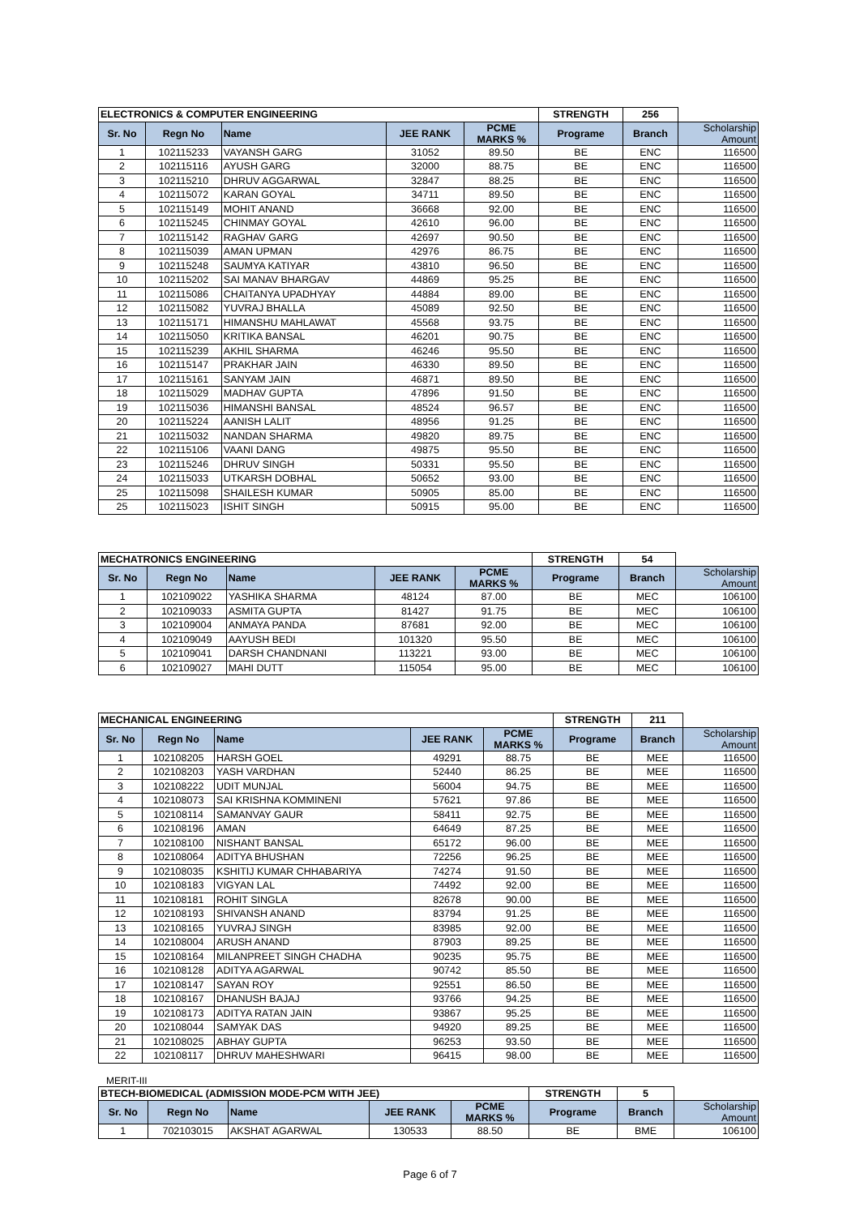| ELECTRONICS & COMPUTER ENGINEERING | | | | | STRENGTH | 256 | |
| Sr. No | Regn No | Name | JEE RANK | PCME MARKS % | Programe | Branch | Scholarship Amount |
| 1 | 102115233 | VAYANSH GARG | 31052 | 89.50 | BE | ENC | 116500 |
| 2 | 102115116 | AYUSH GARG | 32000 | 88.75 | BE | ENC | 116500 |
| 3 | 102115210 | DHRUV AGGARWAL | 32847 | 88.25 | BE | ENC | 116500 |
| 4 | 102115072 | KARAN GOYAL | 34711 | 89.50 | BE | ENC | 116500 |
| 5 | 102115149 | MOHIT ANAND | 36668 | 92.00 | BE | ENC | 116500 |
| 6 | 102115245 | CHINMAY GOYAL | 42610 | 96.00 | BE | ENC | 116500 |
| 7 | 102115142 | RAGHAV GARG | 42697 | 90.50 | BE | ENC | 116500 |
| 8 | 102115039 | AMAN UPMAN | 42976 | 86.75 | BE | ENC | 116500 |
| 9 | 102115248 | SAUMYA KATIYAR | 43810 | 96.50 | BE | ENC | 116500 |
| 10 | 102115202 | SAI MANAV BHARGAV | 44869 | 95.25 | BE | ENC | 116500 |
| 11 | 102115086 | CHAITANYA UPADHYAY | 44884 | 89.00 | BE | ENC | 116500 |
| 12 | 102115082 | YUVRAJ BHALLA | 45089 | 92.50 | BE | ENC | 116500 |
| 13 | 102115171 | HIMANSHU MAHLAWAT | 45568 | 93.75 | BE | ENC | 116500 |
| 14 | 102115050 | KRITIKA BANSAL | 46201 | 90.75 | BE | ENC | 116500 |
| 15 | 102115239 | AKHIL SHARMA | 46246 | 95.50 | BE | ENC | 116500 |
| 16 | 102115147 | PRAKHAR JAIN | 46330 | 89.50 | BE | ENC | 116500 |
| 17 | 102115161 | SANYAM JAIN | 46871 | 89.50 | BE | ENC | 116500 |
| 18 | 102115029 | MADHAV GUPTA | 47896 | 91.50 | BE | ENC | 116500 |
| 19 | 102115036 | HIMANSHI BANSAL | 48524 | 96.57 | BE | ENC | 116500 |
| 20 | 102115224 | AANISH LALIT | 48956 | 91.25 | BE | ENC | 116500 |
| 21 | 102115032 | NANDAN SHARMA | 49820 | 89.75 | BE | ENC | 116500 |
| 22 | 102115106 | VAANI DANG | 49875 | 95.50 | BE | ENC | 116500 |
| 23 | 102115246 | DHRUV SINGH | 50331 | 95.50 | BE | ENC | 116500 |
| 24 | 102115033 | UTKARSH DOBHAL | 50652 | 93.00 | BE | ENC | 116500 |
| 25 | 102115098 | SHAILESH KUMAR | 50905 | 85.00 | BE | ENC | 116500 |
| 25 | 102115023 | ISHIT SINGH | 50915 | 95.00 | BE | ENC | 116500 |
| MECHATRONICS ENGINEERING | | | | | STRENGTH | 54 | |
| Sr. No | Regn No | Name | JEE RANK | PCME MARKS % | Programe | Branch | Scholarship Amount |
| 1 | 102109022 | YASHIKA SHARMA | 48124 | 87.00 | BE | MEC | 106100 |
| 2 | 102109033 | ASMITA GUPTA | 81427 | 91.75 | BE | MEC | 106100 |
| 3 | 102109004 | ANMAYA PANDA | 87681 | 92.00 | BE | MEC | 106100 |
| 4 | 102109049 | AAYUSH BEDI | 101320 | 95.50 | BE | MEC | 106100 |
| 5 | 102109041 | DARSH CHANDNANI | 113221 | 93.00 | BE | MEC | 106100 |
| 6 | 102109027 | MAHI DUTT | 115054 | 95.00 | BE | MEC | 106100 |
| MECHANICAL ENGINEERING | | | | | STRENGTH | 211 | |
| Sr. No | Regn No | Name | JEE RANK | PCME MARKS % | Programe | Branch | Scholarship Amount |
| 1 | 102108205 | HARSH GOEL | 49291 | 88.75 | BE | MEE | 116500 |
| 2 | 102108203 | YASH VARDHAN | 52440 | 86.25 | BE | MEE | 116500 |
| 3 | 102108222 | UDIT MUNJAL | 56004 | 94.75 | BE | MEE | 116500 |
| 4 | 102108073 | SAI KRISHNA KOMMINENI | 57621 | 97.86 | BE | MEE | 116500 |
| 5 | 102108114 | SAMANVAY GAUR | 58411 | 92.75 | BE | MEE | 116500 |
| 6 | 102108196 | AMAN | 64649 | 87.25 | BE | MEE | 116500 |
| 7 | 102108100 | NISHANT BANSAL | 65172 | 96.00 | BE | MEE | 116500 |
| 8 | 102108064 | ADITYA BHUSHAN | 72256 | 96.25 | BE | MEE | 116500 |
| 9 | 102108035 | KSHITIJ KUMAR CHHABARIYA | 74274 | 91.50 | BE | MEE | 116500 |
| 10 | 102108183 | VIGYAN LAL | 74492 | 92.00 | BE | MEE | 116500 |
| 11 | 102108181 | ROHIT SINGLA | 82678 | 90.00 | BE | MEE | 116500 |
| 12 | 102108193 | SHIVANSH ANAND | 83794 | 91.25 | BE | MEE | 116500 |
| 13 | 102108165 | YUVRAJ SINGH | 83985 | 92.00 | BE | MEE | 116500 |
| 14 | 102108004 | ARUSH ANAND | 87903 | 89.25 | BE | MEE | 116500 |
| 15 | 102108164 | MILANPREET SINGH CHADHA | 90235 | 95.75 | BE | MEE | 116500 |
| 16 | 102108128 | ADITYA AGARWAL | 90742 | 85.50 | BE | MEE | 116500 |
| 17 | 102108147 | SAYAN ROY | 92551 | 86.50 | BE | MEE | 116500 |
| 18 | 102108167 | DHANUSH BAJAJ | 93766 | 94.25 | BE | MEE | 116500 |
| 19 | 102108173 | ADITYA RATAN JAIN | 93867 | 95.25 | BE | MEE | 116500 |
| 20 | 102108044 | SAMYAK DAS | 94920 | 89.25 | BE | MEE | 116500 |
| 21 | 102108025 | ABHAY GUPTA | 96253 | 93.50 | BE | MEE | 116500 |
| 22 | 102108117 | DHRUV MAHESHWARI | 96415 | 98.00 | BE | MEE | 116500 |
MERIT-III
| BTECH-BIOMEDICAL (ADMISSION MODE-PCM WITH JEE) | | | | | STRENGTH | 5 | |
| Sr. No | Regn No | Name | JEE RANK | PCME MARKS % | Programe | Branch | Scholarship Amount |
| 1 | 702103015 | AKSHAT AGARWAL | 130533 | 88.50 | BE | BME | 106100 |
Page 6 of 7